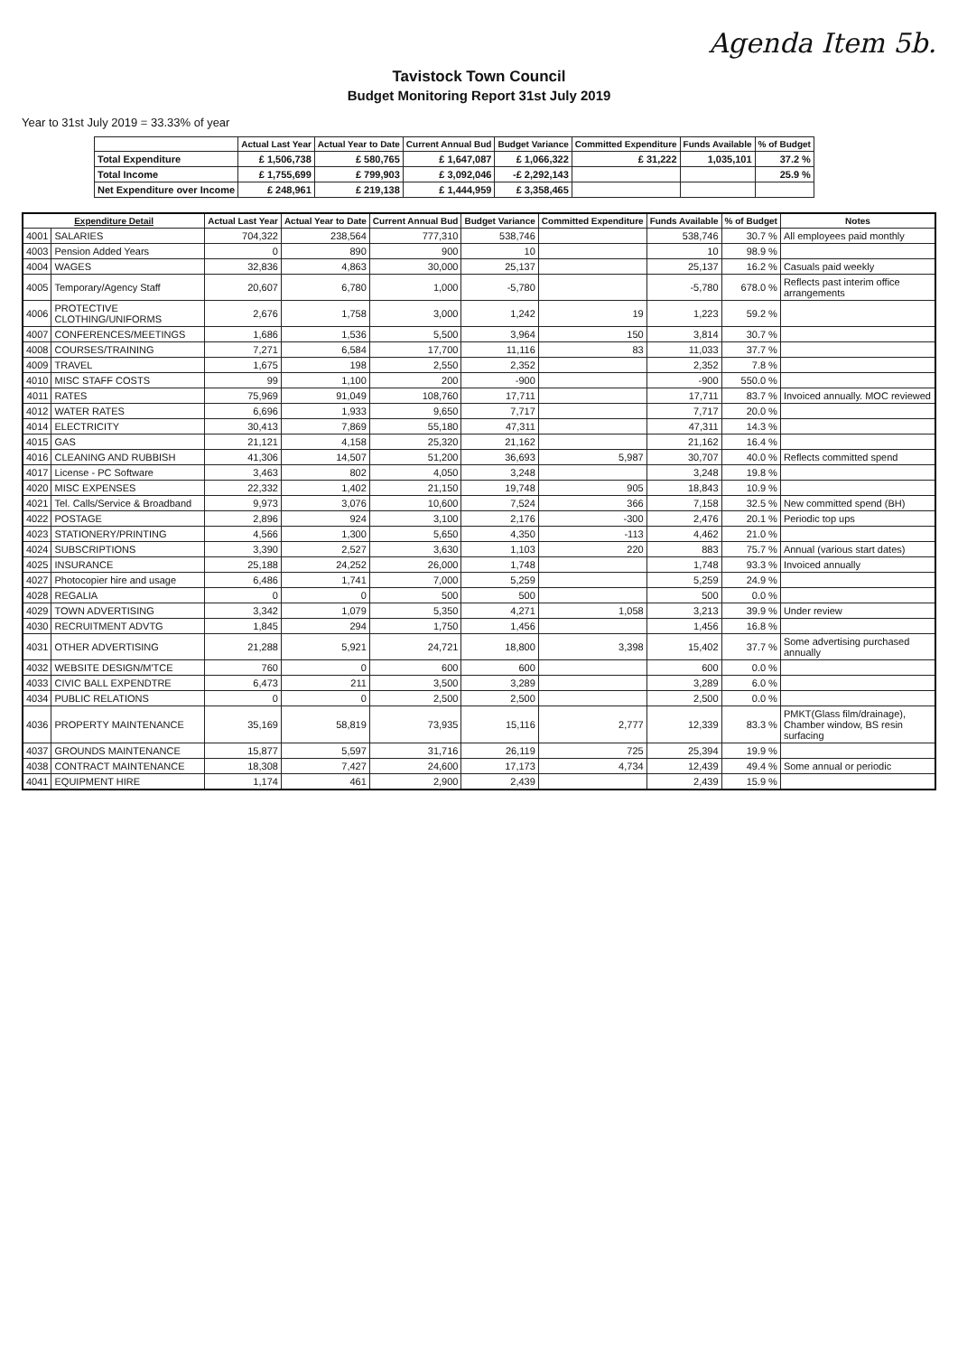Agenda Item 5b.
Tavistock Town Council
Budget Monitoring Report 31st July 2019
Year to 31st July 2019 = 33.33% of year
| | Actual Last Year | Actual Year to Date | Current Annual Bud | Budget Variance | Committed Expenditure | Funds Available | % of Budget |
| --- | --- | --- | --- | --- | --- | --- | --- |
| Total Expenditure | £ 1,506,738 | £ 580,765 | £ 1,647,087 | £ 1,066,322 | £ 31,222 | 1,035,101 | 37.2 % |
| Total Income | £ 1,755,699 | £ 799,903 | £ 3,092,046 | -£ 2,292,143 | | | 25.9 % |
| Net Expenditure over Income | £ 248,961 | £ 219,138 | £ 1,444,959 | £ 3,358,465 | | | |
| Expenditure Detail | | Actual Last Year | Actual Year to Date | Current Annual Bud | Budget Variance | Committed Expenditure | Funds Available | % of Budget | Notes |
| --- | --- | --- | --- | --- | --- | --- | --- | --- | --- |
| 4001 | SALARIES | 704,322 | 238,564 | 777,310 | 538,746 | | 538,746 | 30.7 % | All employees paid monthly |
| 4003 | Pension Added Years | 0 | 890 | 900 | 10 | | 10 | 98.9 % | |
| 4004 | WAGES | 32,836 | 4,863 | 30,000 | 25,137 | | 25,137 | 16.2 % | Casuals paid weekly |
| 4005 | Temporary/Agency Staff | 20,607 | 6,780 | 1,000 | -5,780 | | -5,780 | 678.0 % | Reflects past interim office arrangements |
| 4006 | PROTECTIVE CLOTHING/UNIFORMS | 2,676 | 1,758 | 3,000 | 1,242 | 19 | 1,223 | 59.2 % | |
| 4007 | CONFERENCES/MEETINGS | 1,686 | 1,536 | 5,500 | 3,964 | 150 | 3,814 | 30.7 % | |
| 4008 | COURSES/TRAINING | 7,271 | 6,584 | 17,700 | 11,116 | 83 | 11,033 | 37.7 % | |
| 4009 | TRAVEL | 1,675 | 198 | 2,550 | 2,352 | | 2,352 | 7.8 % | |
| 4010 | MISC STAFF COSTS | 99 | 1,100 | 200 | -900 | | -900 | 550.0 % | |
| 4011 | RATES | 75,969 | 91,049 | 108,760 | 17,711 | | 17,711 | 83.7 % | Invoiced annually. MOC reviewed |
| 4012 | WATER RATES | 6,696 | 1,933 | 9,650 | 7,717 | | 7,717 | 20.0 % | |
| 4014 | ELECTRICITY | 30,413 | 7,869 | 55,180 | 47,311 | | 47,311 | 14.3 % | |
| 4015 | GAS | 21,121 | 4,158 | 25,320 | 21,162 | | 21,162 | 16.4 % | |
| 4016 | CLEANING AND RUBBISH | 41,306 | 14,507 | 51,200 | 36,693 | 5,987 | 30,707 | 40.0 % | Reflects committed spend |
| 4017 | License - PC Software | 3,463 | 802 | 4,050 | 3,248 | | 3,248 | 19.8 % | |
| 4020 | MISC EXPENSES | 22,332 | 1,402 | 21,150 | 19,748 | 905 | 18,843 | 10.9 % | |
| 4021 | Tel. Calls/Service & Broadband | 9,973 | 3,076 | 10,600 | 7,524 | 366 | 7,158 | 32.5 % | New committed spend (BH) |
| 4022 | POSTAGE | 2,896 | 924 | 3,100 | 2,176 | -300 | 2,476 | 20.1 % | Periodic top ups |
| 4023 | STATIONERY/PRINTING | 4,566 | 1,300 | 5,650 | 4,350 | -113 | 4,462 | 21.0 % | |
| 4024 | SUBSCRIPTIONS | 3,390 | 2,527 | 3,630 | 1,103 | 220 | 883 | 75.7 % | Annual (various start dates) |
| 4025 | INSURANCE | 25,188 | 24,252 | 26,000 | 1,748 | | 1,748 | 93.3 % | Invoiced annually |
| 4027 | Photocopier hire and usage | 6,486 | 1,741 | 7,000 | 5,259 | | 5,259 | 24.9 % | |
| 4028 | REGALIA | 0 | 0 | 500 | 500 | | 500 | 0.0 % | |
| 4029 | TOWN ADVERTISING | 3,342 | 1,079 | 5,350 | 4,271 | 1,058 | 3,213 | 39.9 % | Under review |
| 4030 | RECRUITMENT ADVTG | 1,845 | 294 | 1,750 | 1,456 | | 1,456 | 16.8 % | |
| 4031 | OTHER ADVERTISING | 21,288 | 5,921 | 24,721 | 18,800 | 3,398 | 15,402 | 37.7 % | Some advertising purchased annually |
| 4032 | WEBSITE DESIGN/M'TCE | 760 | 0 | 600 | 600 | | 600 | 0.0 % | |
| 4033 | CIVIC BALL EXPENDTRE | 6,473 | 211 | 3,500 | 3,289 | | 3,289 | 6.0 % | |
| 4034 | PUBLIC RELATIONS | 0 | 0 | 2,500 | 2,500 | | 2,500 | 0.0 % | |
| 4036 | PROPERTY MAINTENANCE | 35,169 | 58,819 | 73,935 | 15,116 | 2,777 | 12,339 | 83.3 % | PMKT(Glass film/drainage), Chamber window, BS resin surfacing |
| 4037 | GROUNDS MAINTENANCE | 15,877 | 5,597 | 31,716 | 26,119 | 725 | 25,394 | 19.9 % | |
| 4038 | CONTRACT MAINTENANCE | 18,308 | 7,427 | 24,600 | 17,173 | 4,734 | 12,439 | 49.4 % | Some annual or periodic |
| 4041 | EQUIPMENT HIRE | 1,174 | 461 | 2,900 | 2,439 | | 2,439 | 15.9 % | |